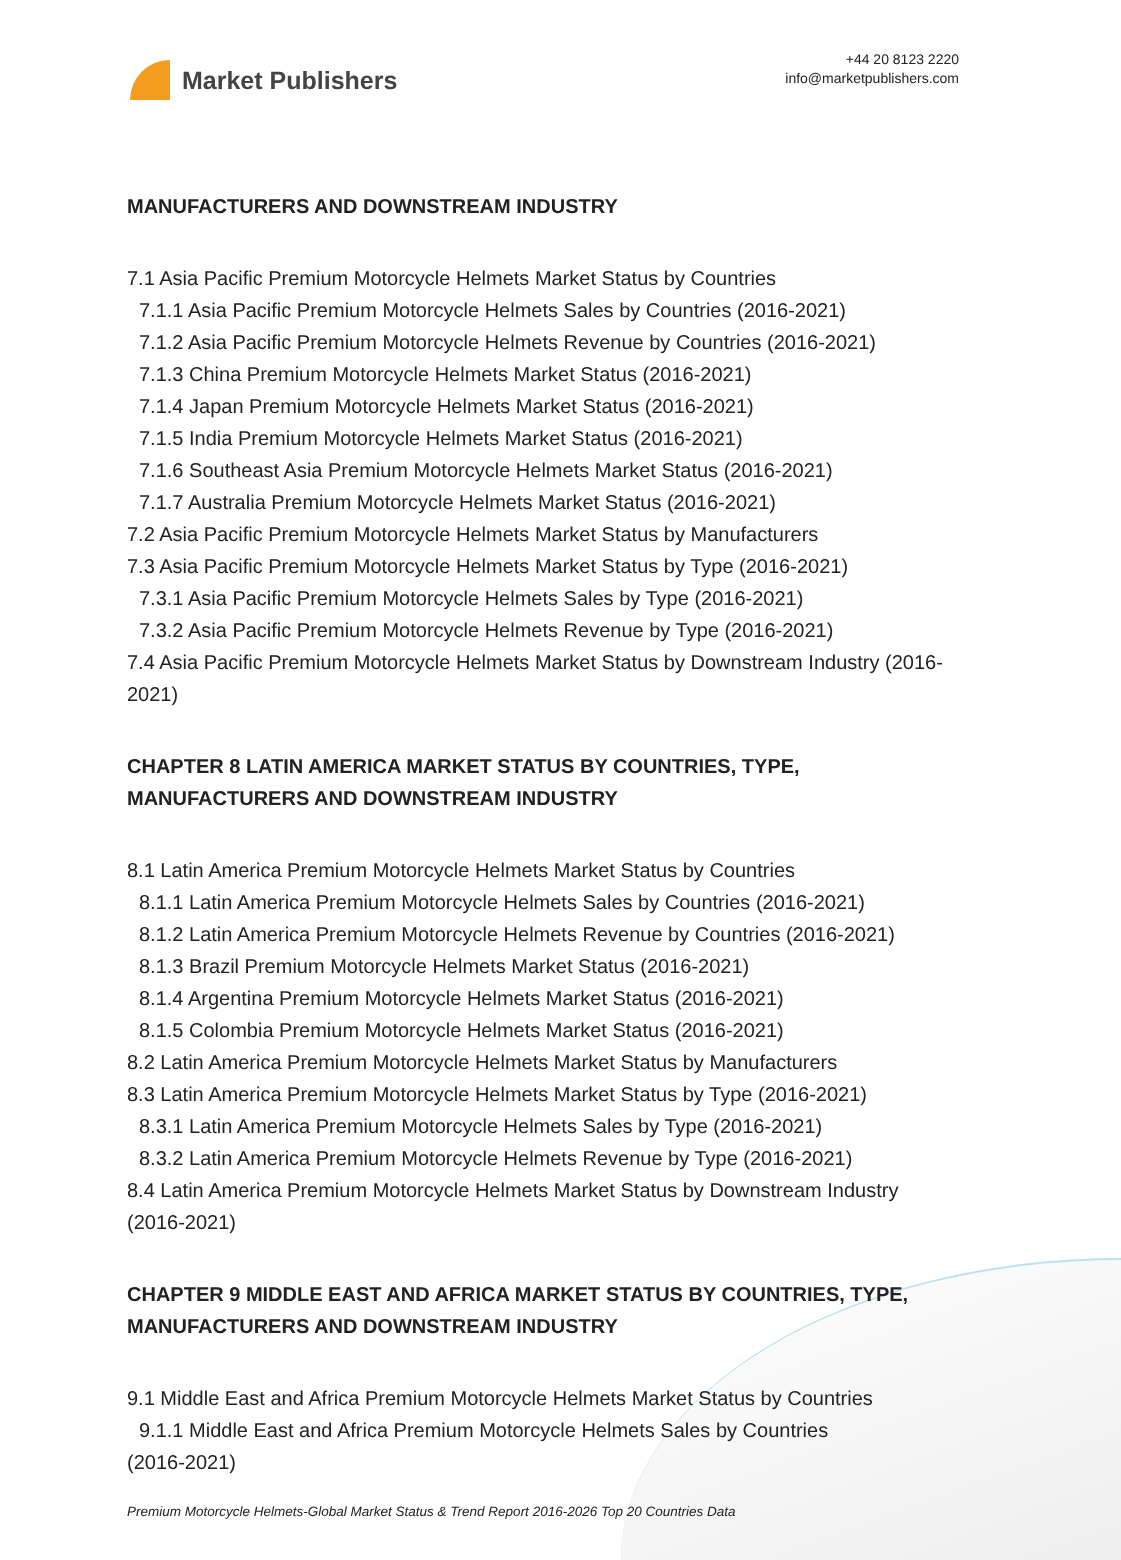Market Publishers
+44 20 8123 2220
info@marketpublishers.com
MANUFACTURERS AND DOWNSTREAM INDUSTRY
7.1 Asia Pacific Premium Motorcycle Helmets Market Status by Countries
7.1.1 Asia Pacific Premium Motorcycle Helmets Sales by Countries (2016-2021)
7.1.2 Asia Pacific Premium Motorcycle Helmets Revenue by Countries (2016-2021)
7.1.3 China Premium Motorcycle Helmets Market Status (2016-2021)
7.1.4 Japan Premium Motorcycle Helmets Market Status (2016-2021)
7.1.5 India Premium Motorcycle Helmets Market Status (2016-2021)
7.1.6 Southeast Asia Premium Motorcycle Helmets Market Status (2016-2021)
7.1.7 Australia Premium Motorcycle Helmets Market Status (2016-2021)
7.2 Asia Pacific Premium Motorcycle Helmets Market Status by Manufacturers
7.3 Asia Pacific Premium Motorcycle Helmets Market Status by Type (2016-2021)
7.3.1 Asia Pacific Premium Motorcycle Helmets Sales by Type (2016-2021)
7.3.2 Asia Pacific Premium Motorcycle Helmets Revenue by Type (2016-2021)
7.4 Asia Pacific Premium Motorcycle Helmets Market Status by Downstream Industry (2016-2021)
CHAPTER 8 LATIN AMERICA MARKET STATUS BY COUNTRIES, TYPE, MANUFACTURERS AND DOWNSTREAM INDUSTRY
8.1 Latin America Premium Motorcycle Helmets Market Status by Countries
8.1.1 Latin America Premium Motorcycle Helmets Sales by Countries (2016-2021)
8.1.2 Latin America Premium Motorcycle Helmets Revenue by Countries (2016-2021)
8.1.3 Brazil Premium Motorcycle Helmets Market Status (2016-2021)
8.1.4 Argentina Premium Motorcycle Helmets Market Status (2016-2021)
8.1.5 Colombia Premium Motorcycle Helmets Market Status (2016-2021)
8.2 Latin America Premium Motorcycle Helmets Market Status by Manufacturers
8.3 Latin America Premium Motorcycle Helmets Market Status by Type (2016-2021)
8.3.1 Latin America Premium Motorcycle Helmets Sales by Type (2016-2021)
8.3.2 Latin America Premium Motorcycle Helmets Revenue by Type (2016-2021)
8.4 Latin America Premium Motorcycle Helmets Market Status by Downstream Industry (2016-2021)
CHAPTER 9 MIDDLE EAST AND AFRICA MARKET STATUS BY COUNTRIES, TYPE, MANUFACTURERS AND DOWNSTREAM INDUSTRY
9.1 Middle East and Africa Premium Motorcycle Helmets Market Status by Countries
9.1.1 Middle East and Africa Premium Motorcycle Helmets Sales by Countries
(2016-2021)
Premium Motorcycle Helmets-Global Market Status & Trend Report 2016-2026 Top 20 Countries Data